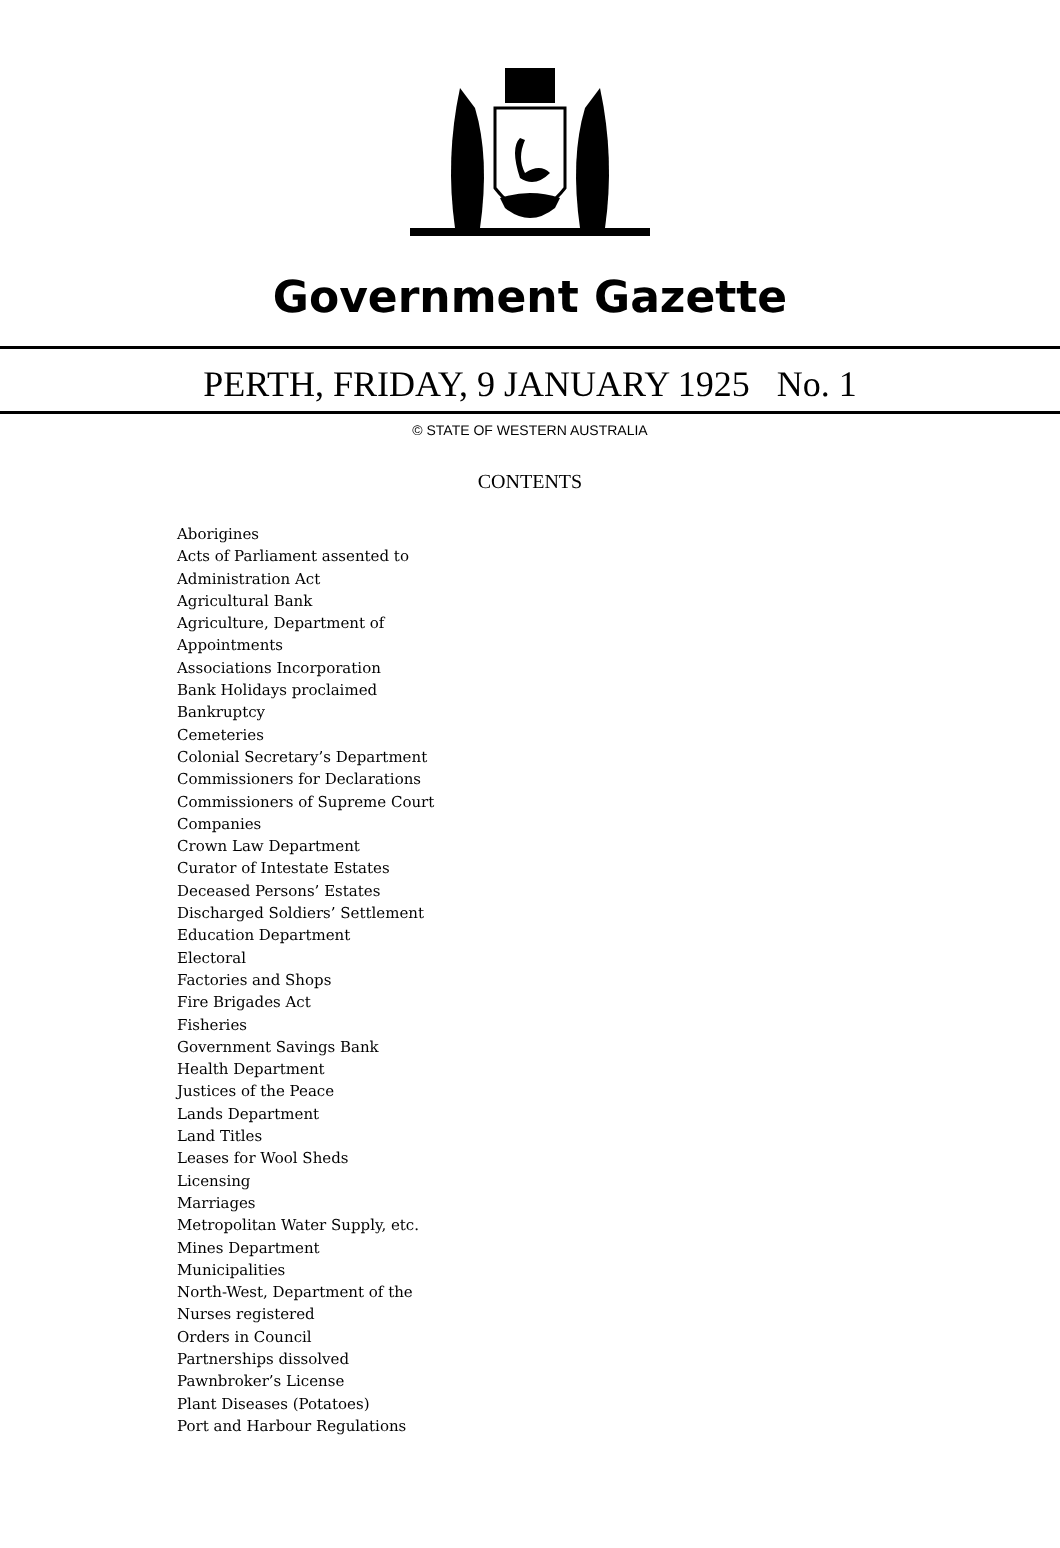Government Gazette
PERTH, FRIDAY, 9 JANUARY 1925 No. 1
© STATE OF WESTERN AUSTRALIA
CONTENTS
Aborigines
Acts of Parliament assented to
Administration Act
Agricultural Bank
Agriculture, Department of
Appointments
Associations Incorporation
Bank Holidays proclaimed
Bankruptcy
Cemeteries
Colonial Secretary’s Department
Commissioners for Declarations
Commissioners of Supreme Court
Companies
Crown Law Department
Curator of Intestate Estates
Deceased Persons’ Estates
Discharged Soldiers’ Settlement
Education Department
Electoral
Factories and Shops
Fire Brigades Act
Fisheries
Government Savings Bank
Health Department
Justices of the Peace
Lands Department
Land Titles
Leases for Wool Sheds
Licensing
Marriages
Metropolitan Water Supply, etc.
Mines Department
Municipalities
North-West, Department of the
Nurses registered
Orders in Council
Partnerships dissolved
Pawnbroker’s License
Plant Diseases (Potatoes)
Port and Harbour Regulations